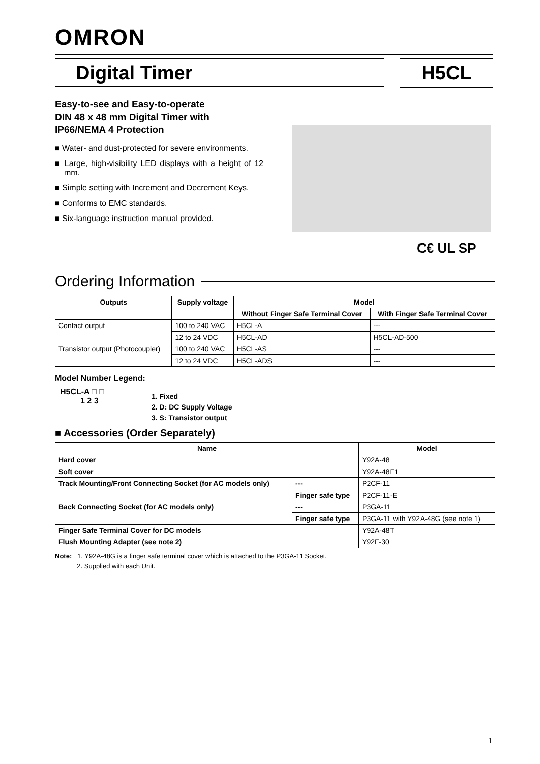OMRON
Digital Timer H5CL
Easy-to-see and Easy-to-operate
DIN 48 x 48 mm Digital Timer with
IP66/NEMA 4 Protection
■ Water- and dust-protected for severe environments.
■ Large, high-visibility LED displays with a height of 12 mm.
■ Simple setting with Increment and Decrement Keys.
■ Conforms to EMC standards.
■ Six-language instruction manual provided.
C€ UL SP
Ordering Information
| Outputs | Supply voltage | Model | |
| --- | --- | --- | --- |
| | | Without Finger Safe Terminal Cover | With Finger Safe Terminal Cover |
| Contact output | 100 to 240 VAC | H5CL-A | --- |
| | 12 to 24 VDC | H5CL-AD | H5CL-AD-500 |
| Transistor output (Photocoupler) | 100 to 240 VAC | H5CL-AS | --- |
| | 12 to 24 VDC | H5CL-ADS | --- |
Model Number Legend:
H5CL-A □ □
1 2 3
1. Fixed
2. D: DC Supply Voltage
3. S: Transistor output
■ Accessories (Order Separately)
| Name | | Model |
| --- | --- | --- |
| Hard cover | | Y92A-48 |
| Soft cover | | Y92A-48F1 |
| Track Mounting/Front Connecting Socket (for AC models only) | --- | P2CF-11 |
| | Finger safe type | P2CF-11-E |
| Back Connecting Socket (for AC models only) | --- | P3GA-11 |
| | Finger safe type | P3GA-11 with Y92A-48G (see note 1) |
| Finger Safe Terminal Cover for DC models | | Y92A-48T |
| Flush Mounting Adapter (see note 2) | | Y92F-30 |
Note: 1. Y92A-48G is a finger safe terminal cover which is attached to the P3GA-11 Socket.
2. Supplied with each Unit.
1